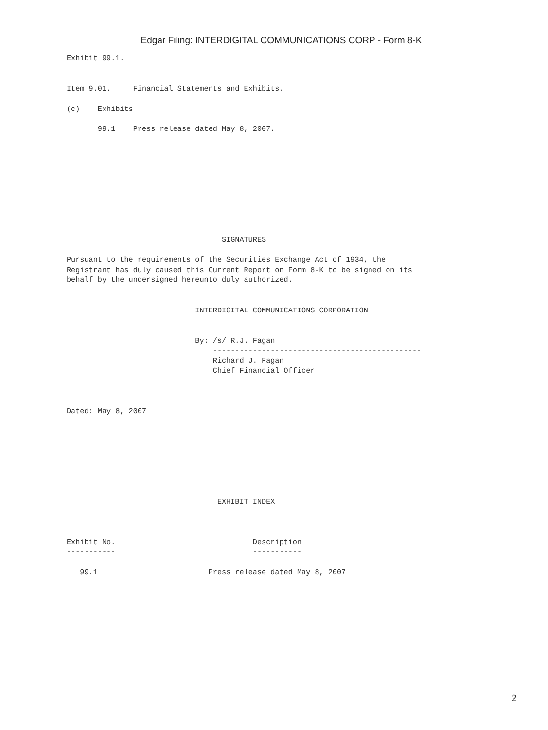Edgar Filing: INTERDIGITAL COMMUNICATIONS CORP - Form 8-K
Exhibit 99.1.


Item 9.01.     Financial Statements and Exhibits.

(c)    Exhibits

       99.1    Press release dated May 8, 2007.










                                   SIGNATURES

Pursuant to the requirements of the Securities Exchange Act of 1934, the
Registrant has duly caused this Current Report on Form 8-K to be signed on its
behalf by the undersigned hereunto duly authorized.


                             INTERDIGITAL COMMUNICATIONS CORPORATION


                             By: /s/ R.J. Fagan
                                 -----------------------------------------------
                                 Richard J. Fagan
                                 Chief Financial Officer



Dated: May 8, 2007








                                  EXHIBIT INDEX



Exhibit No.                               Description
-----------                               -----------

   99.1                         Press release dated May 8, 2007
2